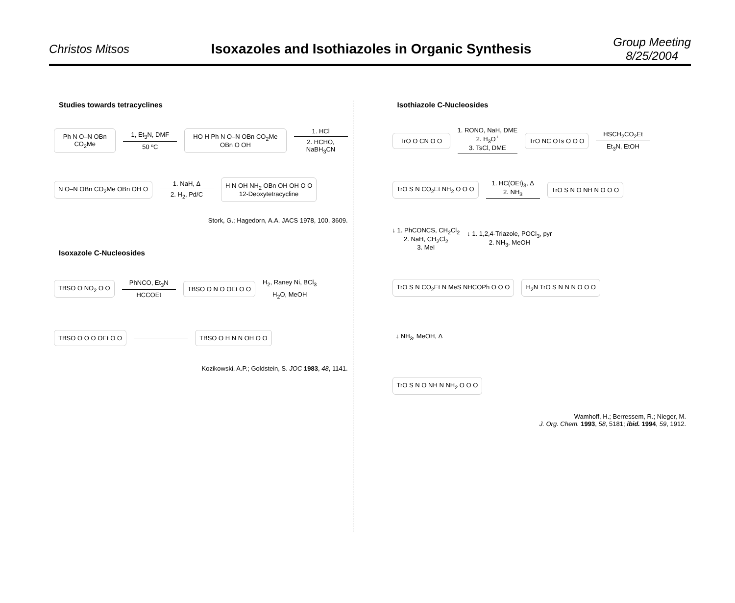Christos Mitsos
Isoxazoles and Isothiazoles in Organic Synthesis
Group Meeting
8/25/2004
Studies towards tetracyclines
Ph N O–N OBn CO<sub>2</sub>Me
1, Et<sub>3</sub>N, DMF
50 ºC
HO H Ph N O–N OBn CO<sub>2</sub>Me OBn O OH
1. HCl
2. HCHO, NaBH<sub>3</sub>CN
N O–N OBn CO<sub>2</sub>Me OBn OH O
1. NaH, Δ
2. H<sub>2</sub>, Pd/C
H N OH NH<sub>2</sub> OBn OH OH O O
12-Deoxytetracycline
Stork, G.; Hagedorn, A.A. JACS 1978, 100, 3609.
Isoxazole C-Nucleosides
TBSO O NO<sub>2</sub> O O
PhNCO, Et<sub>3</sub>N
HCCOEt
TBSO O N O OEt O O
H<sub>2</sub>, Raney Ni, BCl<sub>3</sub>
H<sub>2</sub>O, MeOH
TBSO O O O OEt O O TBSO O H N N OH O O
Kozikowski, A.P.; Goldstein, S. JOC 1983, 48, 1141.
Isothiazole C-Nucleosides
TrO O CN O O
1. RONO, NaH, DME
2. H<sub>3</sub>O<sup>+</sup>
3. TsCl, DME
TrO NC OTs O O O
HSCH<sub>2</sub>CO<sub>2</sub>Et
Et<sub>3</sub>N, EtOH
TrO S N CO<sub>2</sub>Et NH<sub>2</sub> O O O
1. HC(OEt)<sub>3</sub>, Δ
2. NH<sub>3</sub>
TrO S N O NH N O O O
↓ 1. PhCONCS, CH<sub>2</sub>Cl<sub>2</sub>
2. NaH, CH<sub>2</sub>Cl<sub>2</sub>
3. MeI
↓ 1. 1,2,4-Triazole, POCl<sub>3</sub>, pyr
2. NH<sub>3</sub>, MeOH
TrO S N CO<sub>2</sub>Et N MeS NHCOPh O O O
H<sub>2</sub>N TrO S N N N O O O
↓ NH<sub>3</sub>, MeOH, Δ
TrO S N O NH N NH<sub>2</sub> O O O
Wamhoff, H.; Berressem, R.; Nieger, M.
J. Org. Chem. 1993, 58, 5181; ibid. 1994, 59, 1912.